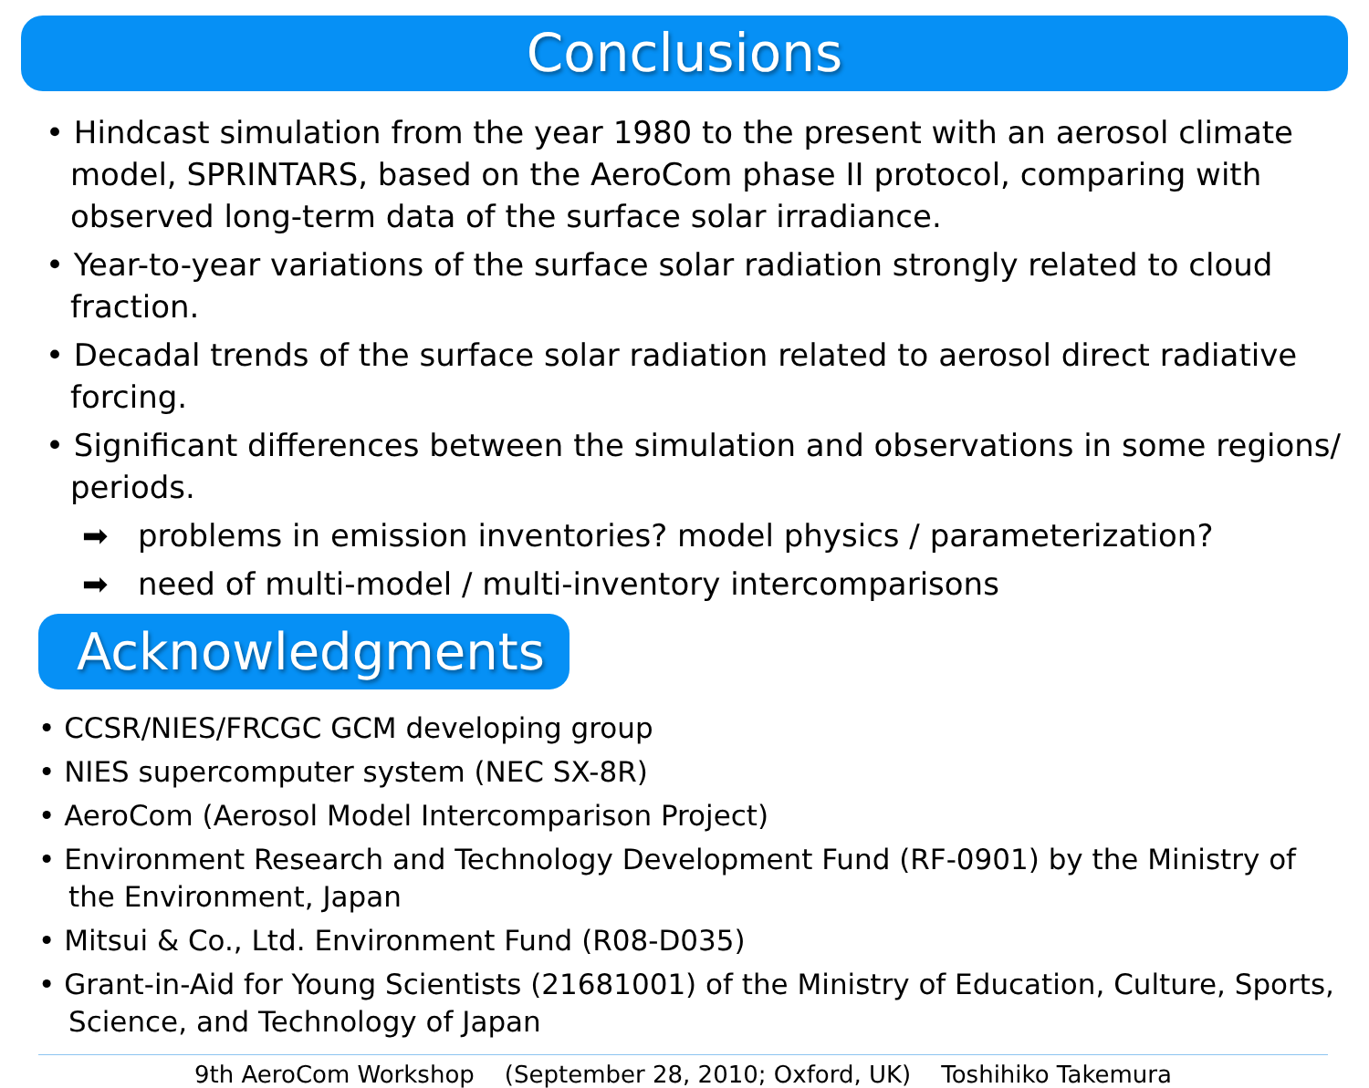Conclusions
• Hindcast simulation from the year 1980 to the present with an aerosol climate model, SPRINTARS, based on the AeroCom phase II protocol, comparing with observed long-term data of the surface solar irradiance.
• Year-to-year variations of the surface solar radiation strongly related to cloud fraction.
• Decadal trends of the surface solar radiation related to aerosol direct radiative forcing.
• Significant differences between the simulation and observations in some regions/ periods.
➡ problems in emission inventories? model physics / parameterization?
➡ need of multi-model / multi-inventory intercomparisons
Acknowledgments
• CCSR/NIES/FRCGC GCM developing group
• NIES supercomputer system (NEC SX-8R)
• AeroCom (Aerosol Model Intercomparison Project)
• Environment Research and Technology Development Fund (RF-0901) by the Ministry of the Environment, Japan
• Mitsui & Co., Ltd. Environment Fund (R08-D035)
• Grant-in-Aid for Young Scientists (21681001) of the Ministry of Education, Culture, Sports, Science, and Technology of Japan
9th AeroCom Workshop (September 28, 2010; Oxford, UK) Toshihiko Takemura